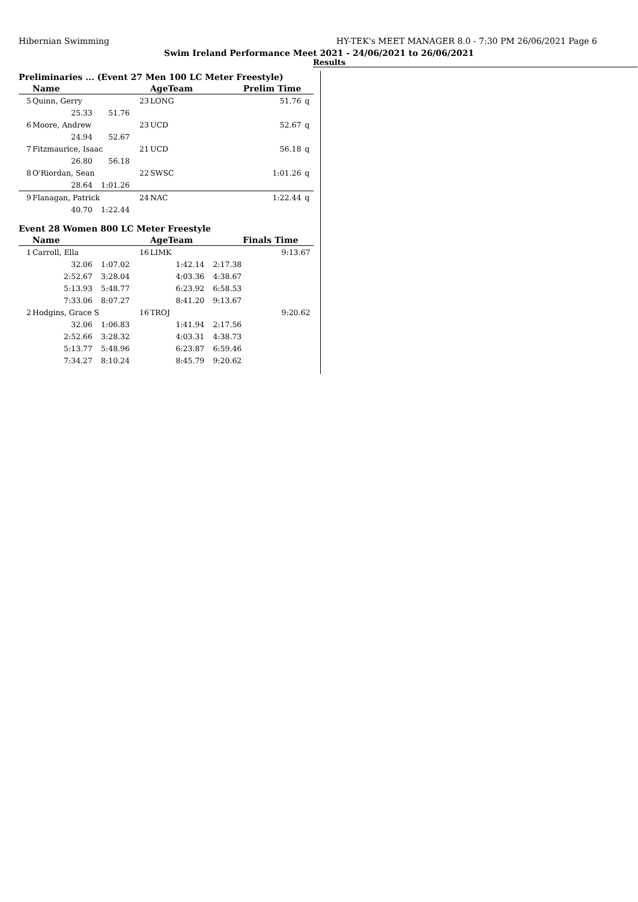Hibernian Swimming HY-TEK's MEET MANAGER 8.0 - 7:30 PM 26/06/2021 Page 6
Swim Ireland Performance Meet 2021 - 24/06/2021 to 26/06/2021
Results
Preliminaries ... (Event 27 Men 100 LC Meter Freestyle)
| | Name | | | AgeTeam | | Prelim Time | | |
| --- | --- | --- | --- | --- | --- | --- | --- | --- |
| 5 | Quinn, Gerry | | 23 | LONG | | | 51.76 | q |
| | 25.33 | 51.76 | | | | | | |
| 6 | Moore, Andrew | | 23 | UCD | | | 52.67 | q |
| | 24.94 | 52.67 | | | | | | |
| 7 | Fitzmaurice, Isaac | | 21 | UCD | | | 56.18 | q |
| | 26.80 | 56.18 | | | | | | |
| 8 | O'Riordan, Sean | | 22 | SWSC | | | 1:01.26 | q |
| | 28.64 | 1:01.26 | | | | | | |
| 9 | Flanagan, Patrick | | 24 | NAC | | | 1:22.44 | q |
| | 40.70 | 1:22.44 | | | | | | |
Event 28 Women 800 LC Meter Freestyle
| | Name | | | AgeTeam | | Finals Time | |
| --- | --- | --- | --- | --- | --- | --- | --- |
| 1 | Carroll, Ella | | 16 | LIMK | | 9:13.67 | |
| | 32.06 | 1:07.02 | 1:42.14 | | 2:17.38 | | |
| | 2:52.67 | 3:28.04 | 4:03.36 | | 4:38.67 | | |
| | 5:13.93 | 5:48.77 | 6:23.92 | | 6:58.53 | | |
| | 7:33.06 | 8:07.27 | 8:41.20 | | 9:13.67 | | |
| 2 | Hodgins, Grace S | | 16 | TROJ | | 9:20.62 | |
| | 32.06 | 1:06.83 | 1:41.94 | | 2:17.56 | | |
| | 2:52.66 | 3:28.32 | 4:03.31 | | 4:38.73 | | |
| | 5:13.77 | 5:48.96 | 6:23.87 | | 6:59.46 | | |
| | 7:34.27 | 8:10.24 | 8:45.79 | | 9:20.62 | | |